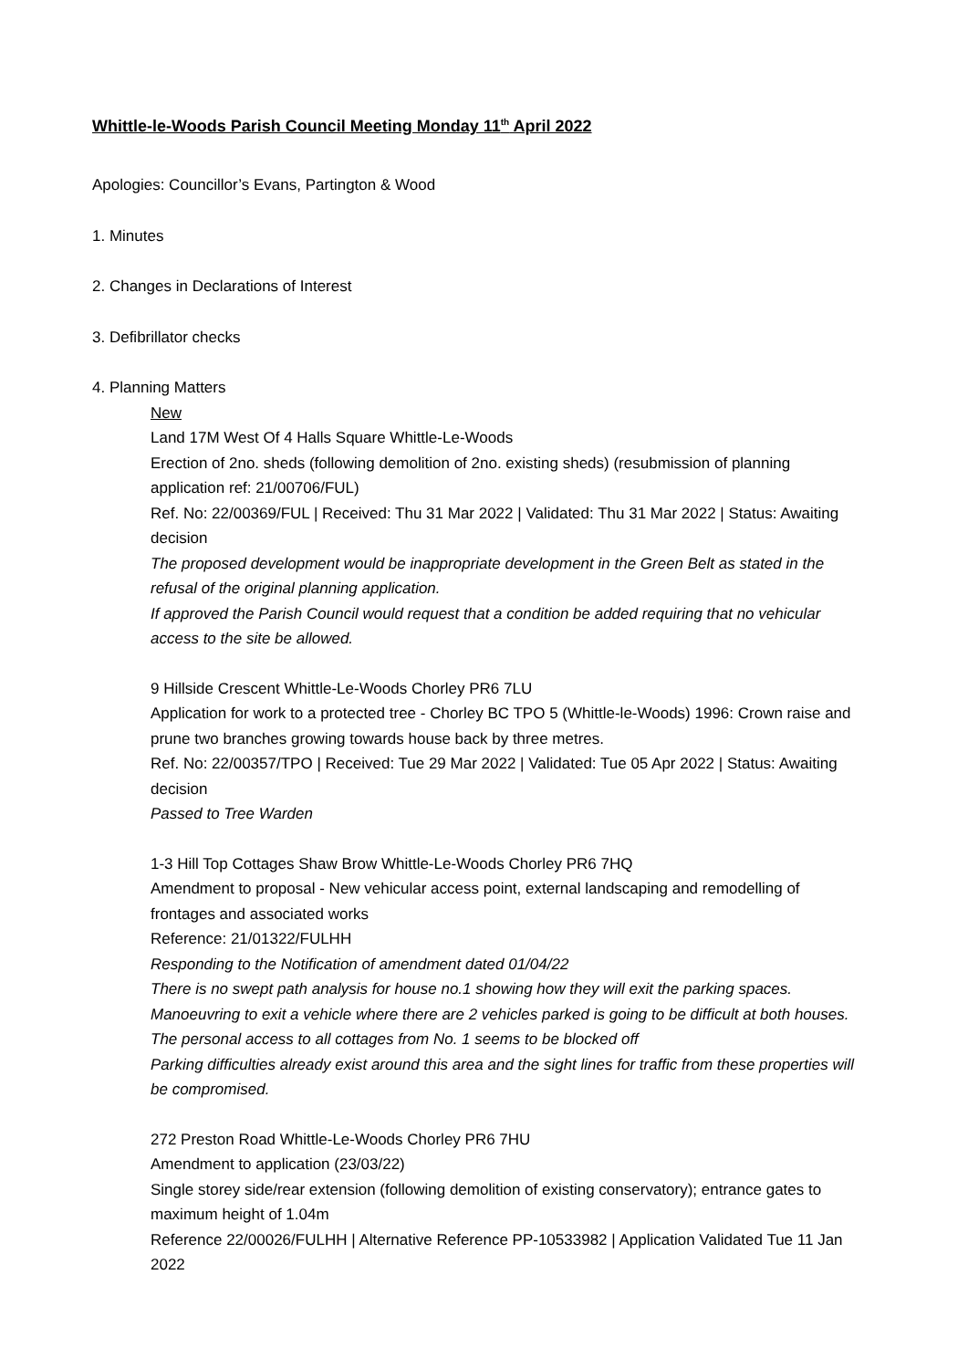Whittle-le-Woods Parish Council Meeting Monday 11<sup>th</sup> April 2022
Apologies: Councillor’s Evans, Partington & Wood
1. Minutes
2. Changes in Declarations of Interest
3. Defibrillator checks
4. Planning Matters
New
Land 17M West Of 4 Halls Square Whittle-Le-Woods
Erection of 2no. sheds (following demolition of 2no. existing sheds) (resubmission of planning application ref: 21/00706/FUL)
Ref. No: 22/00369/FUL | Received: Thu 31 Mar 2022 | Validated: Thu 31 Mar 2022 | Status: Awaiting decision
The proposed development would be inappropriate development in the Green Belt as stated in the refusal of the original planning application.
If approved the Parish Council would request that a condition be added requiring that no vehicular access to the site be allowed.
9 Hillside Crescent Whittle-Le-Woods Chorley PR6 7LU
Application for work to a protected tree - Chorley BC TPO 5 (Whittle-le-Woods) 1996: Crown raise and prune two branches growing towards house back by three metres.
Ref. No: 22/00357/TPO | Received: Tue 29 Mar 2022 | Validated: Tue 05 Apr 2022 | Status: Awaiting decision
Passed to Tree Warden
1-3 Hill Top Cottages Shaw Brow Whittle-Le-Woods Chorley PR6 7HQ
Amendment to proposal - New vehicular access point, external landscaping and remodelling of frontages and associated works
Reference: 21/01322/FULHH
Responding to the Notification of amendment dated 01/04/22
There is no swept path analysis for house no.1 showing how they will exit the parking spaces. Manoeuvring to exit a vehicle where there are 2 vehicles parked is going to be difficult at both houses. The personal access to all cottages from No. 1 seems to be blocked off
Parking difficulties already exist around this area and the sight lines for traffic from these properties will be compromised.
272 Preston Road Whittle-Le-Woods Chorley PR6 7HU
Amendment to application (23/03/22)
Single storey side/rear extension (following demolition of existing conservatory); entrance gates to maximum height of 1.04m
Reference 22/00026/FULHH | Alternative Reference PP-10533982 | Application Validated Tue 11 Jan 2022